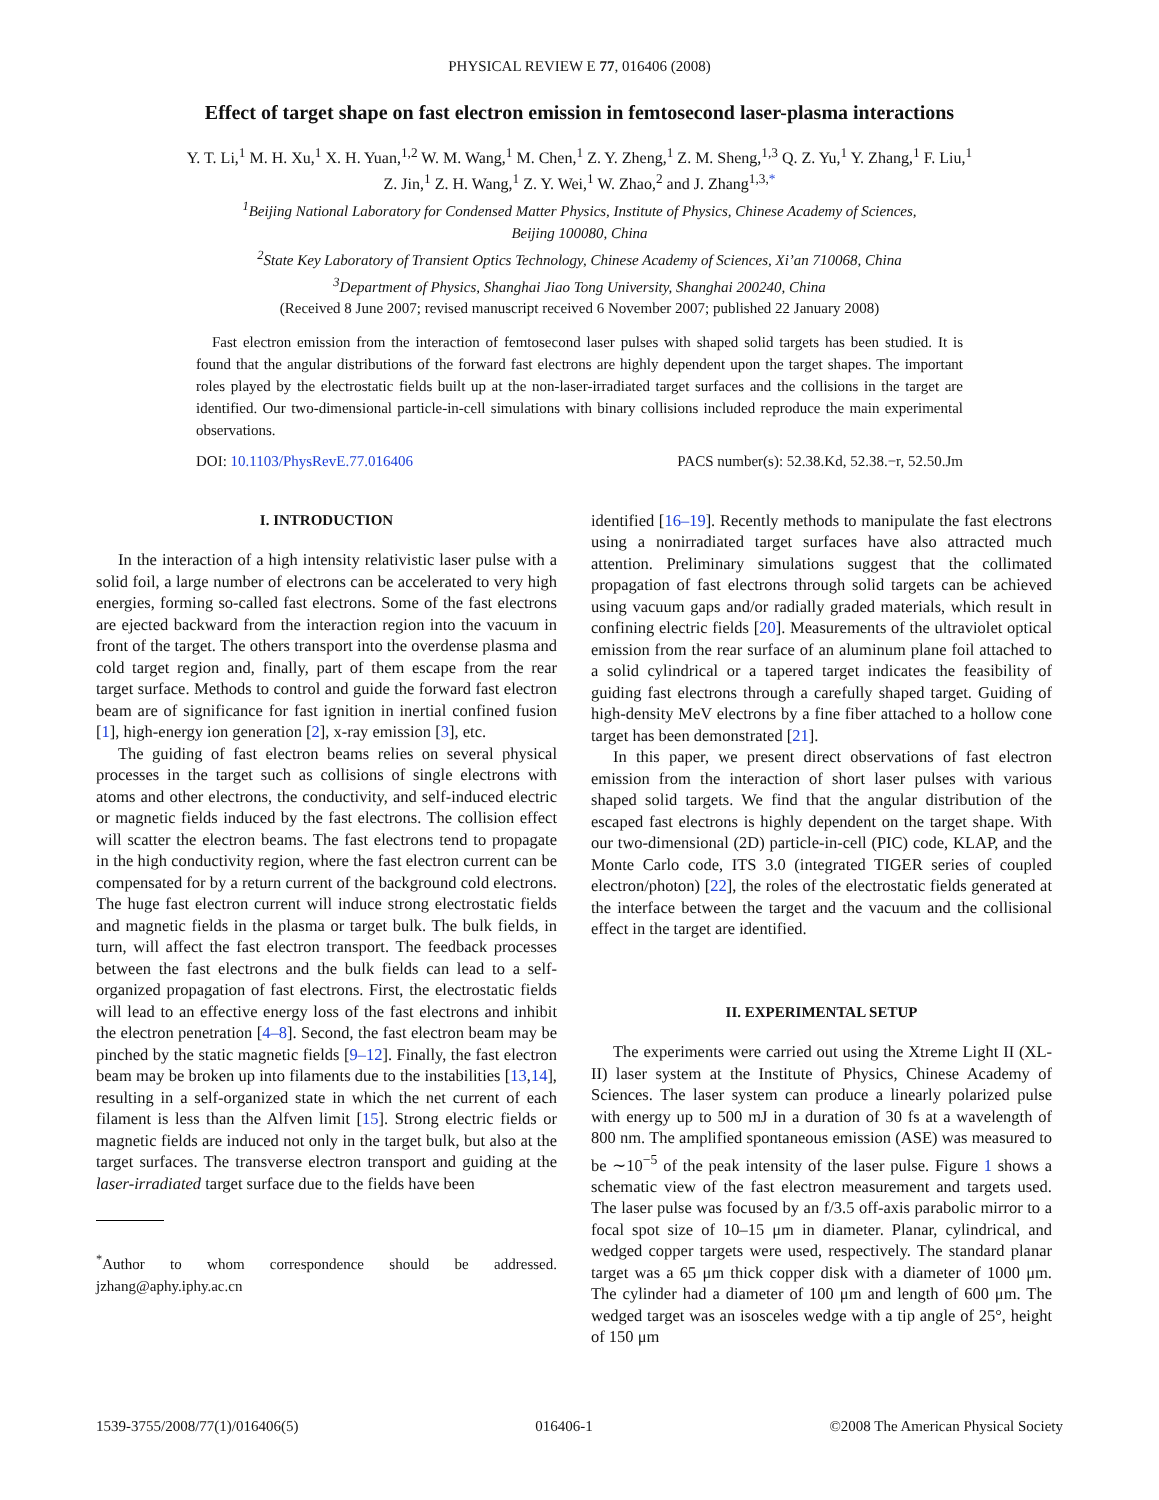PHYSICAL REVIEW E 77, 016406 (2008)
Effect of target shape on fast electron emission in femtosecond laser-plasma interactions
Y. T. Li,<sup>1</sup> M. H. Xu,<sup>1</sup> X. H. Yuan,<sup>1,2</sup> W. M. Wang,<sup>1</sup> M. Chen,<sup>1</sup> Z. Y. Zheng,<sup>1</sup> Z. M. Sheng,<sup>1,3</sup> Q. Z. Yu,<sup>1</sup> Y. Zhang,<sup>1</sup> F. Liu,<sup>1</sup>
Z. Jin,<sup>1</sup> Z. H. Wang,<sup>1</sup> Z. Y. Wei,<sup>1</sup> W. Zhao,<sup>2</sup> and J. Zhang<sup>1,3,*</sup>
<sup>1</sup> Beijing National Laboratory for Condensed Matter Physics, Institute of Physics, Chinese Academy of Sciences,
Beijing 100080, China
<sup>2</sup> State Key Laboratory of Transient Optics Technology, Chinese Academy of Sciences, Xi’an 710068, China
<sup>3</sup> Department of Physics, Shanghai Jiao Tong University, Shanghai 200240, China
(Received 8 June 2007; revised manuscript received 6 November 2007; published 22 January 2008)
Fast electron emission from the interaction of femtosecond laser pulses with shaped solid targets has been studied. It is found that the angular distributions of the forward fast electrons are highly dependent upon the target shapes. The important roles played by the electrostatic fields built up at the non-laser-irradiated target surfaces and the collisions in the target are identified. Our two-dimensional particle-in-cell simulations with binary collisions included reproduce the main experimental observations.
DOI: 10.1103/PhysRevE.77.016406 PACS number(s): 52.38.Kd, 52.38.−r, 52.50.Jm
I. INTRODUCTION
In the interaction of a high intensity relativistic laser pulse with a solid foil, a large number of electrons can be accelerated to very high energies, forming so-called fast electrons. Some of the fast electrons are ejected backward from the interaction region into the vacuum in front of the target. The others transport into the overdense plasma and cold target region and, finally, part of them escape from the rear target surface. Methods to control and guide the forward fast electron beam are of significance for fast ignition in inertial confined fusion [1], high-energy ion generation [2], x-ray emission [3], etc.
The guiding of fast electron beams relies on several physical processes in the target such as collisions of single electrons with atoms and other electrons, the conductivity, and self-induced electric or magnetic fields induced by the fast electrons. The collision effect will scatter the electron beams. The fast electrons tend to propagate in the high conductivity region, where the fast electron current can be compensated for by a return current of the background cold electrons. The huge fast electron current will induce strong electrostatic fields and magnetic fields in the plasma or target bulk. The bulk fields, in turn, will affect the fast electron transport. The feedback processes between the fast electrons and the bulk fields can lead to a self-organized propagation of fast electrons. First, the electrostatic fields will lead to an effective energy loss of the fast electrons and inhibit the electron penetration [4–8]. Second, the fast electron beam may be pinched by the static magnetic fields [9–12]. Finally, the fast electron beam may be broken up into filaments due to the instabilities [13,14], resulting in a self-organized state in which the net current of each filament is less than the Alfven limit [15]. Strong electric fields or magnetic fields are induced not only in the target bulk, but also at the target surfaces. The transverse electron transport and guiding at the laser-irradiated target surface due to the fields have been
<sup>*</sup> Author to whom correspondence should be addressed. jzhang@aphy.iphy.ac.cn
identified [16–19]. Recently methods to manipulate the fast electrons using a nonirradiated target surfaces have also attracted much attention. Preliminary simulations suggest that the collimated propagation of fast electrons through solid targets can be achieved using vacuum gaps and/or radially graded materials, which result in confining electric fields [20]. Measurements of the ultraviolet optical emission from the rear surface of an aluminum plane foil attached to a solid cylindrical or a tapered target indicates the feasibility of guiding fast electrons through a carefully shaped target. Guiding of high-density MeV electrons by a fine fiber attached to a hollow cone target has been demonstrated [21].
In this paper, we present direct observations of fast electron emission from the interaction of short laser pulses with various shaped solid targets. We find that the angular distribution of the escaped fast electrons is highly dependent on the target shape. With our two-dimensional (2D) particle-in-cell (PIC) code, KLAP, and the Monte Carlo code, ITS 3.0 (integrated TIGER series of coupled electron/photon) [22], the roles of the electrostatic fields generated at the interface between the target and the vacuum and the collisional effect in the target are identified.
II. EXPERIMENTAL SETUP
The experiments were carried out using the Xtreme Light II (XL-II) laser system at the Institute of Physics, Chinese Academy of Sciences. The laser system can produce a linearly polarized pulse with energy up to 500 mJ in a duration of 30 fs at a wavelength of 800 nm. The amplified spontaneous emission (ASE) was measured to be ∼10<sup>−5</sup> of the peak intensity of the laser pulse. Figure 1 shows a schematic view of the fast electron measurement and targets used. The laser pulse was focused by an f/3.5 off-axis parabolic mirror to a focal spot size of 10–15 μm in diameter. Planar, cylindrical, and wedged copper targets were used, respectively. The standard planar target was a 65 μm thick copper disk with a diameter of 1000 μm. The cylinder had a diameter of 100 μm and length of 600 μm. The wedged target was an isosceles wedge with a tip angle of 25°, height of 150 μm
1539-3755/2008/77(1)/016406(5) 016406-1 ©2008 The American Physical Society